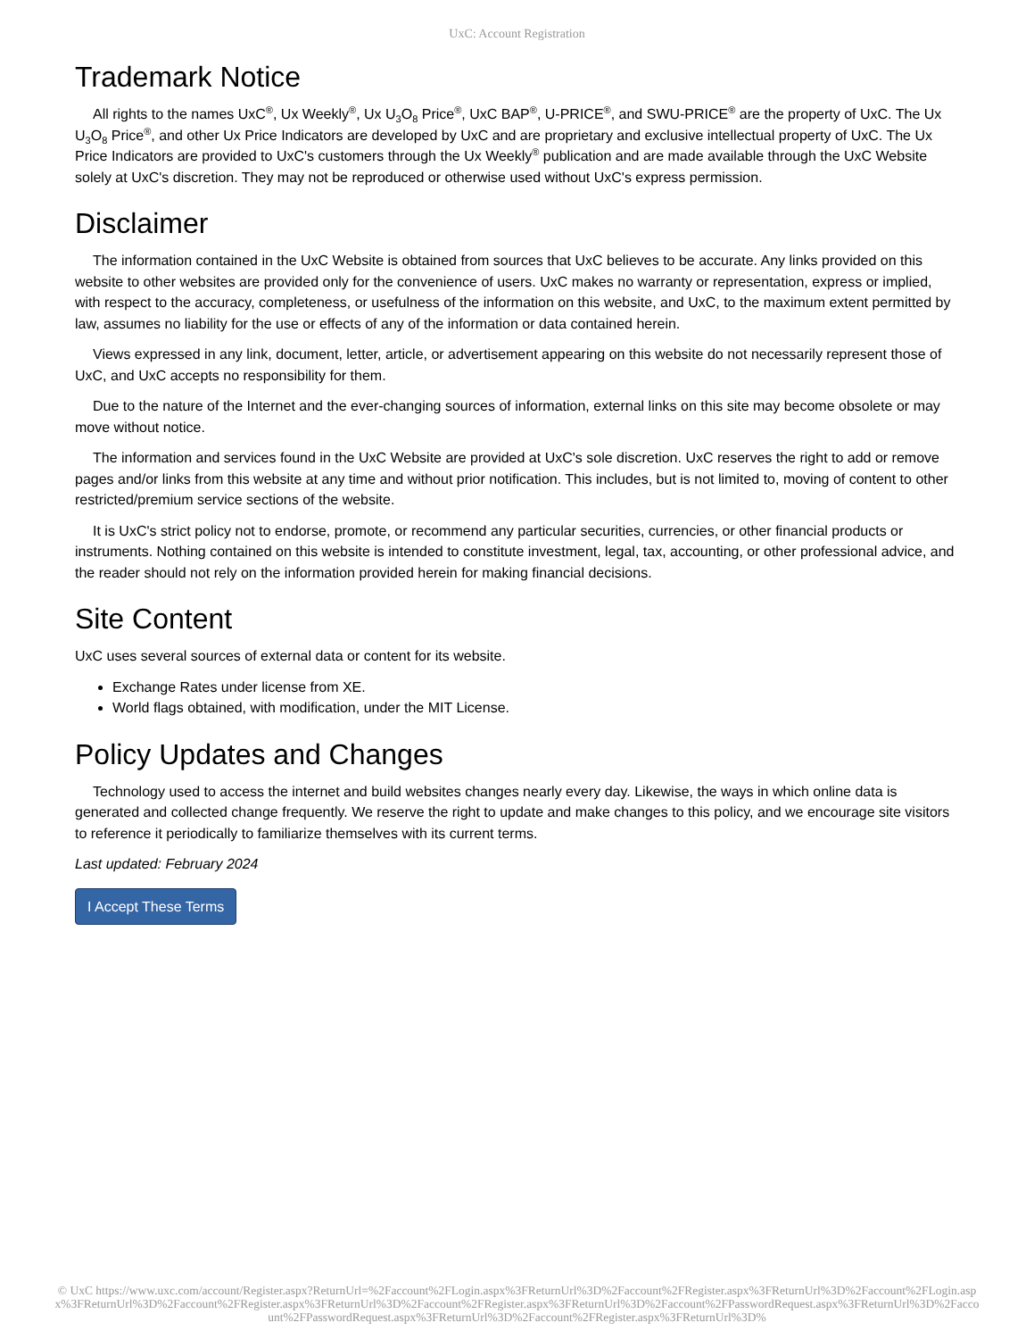UxC: Account Registration
Trademark Notice
All rights to the names UxC<sup>®</sup>, Ux Weekly<sup>®</sup>, Ux U<sub>3</sub>O<sub>8</sub> Price<sup>®</sup>, UxC BAP<sup>®</sup>, U-PRICE<sup>®</sup>, and SWU-PRICE<sup>®</sup> are the property of UxC. The Ux U<sub>3</sub>O<sub>8</sub> Price<sup>®</sup>, and other Ux Price Indicators are developed by UxC and are proprietary and exclusive intellectual property of UxC. The Ux Price Indicators are provided to UxC's customers through the Ux Weekly<sup>®</sup> publication and are made available through the UxC Website solely at UxC's discretion. They may not be reproduced or otherwise used without UxC's express permission.
Disclaimer
The information contained in the UxC Website is obtained from sources that UxC believes to be accurate. Any links provided on this website to other websites are provided only for the convenience of users. UxC makes no warranty or representation, express or implied, with respect to the accuracy, completeness, or usefulness of the information on this website, and UxC, to the maximum extent permitted by law, assumes no liability for the use or effects of any of the information or data contained herein.
Views expressed in any link, document, letter, article, or advertisement appearing on this website do not necessarily represent those of UxC, and UxC accepts no responsibility for them.
Due to the nature of the Internet and the ever-changing sources of information, external links on this site may become obsolete or may move without notice.
The information and services found in the UxC Website are provided at UxC's sole discretion. UxC reserves the right to add or remove pages and/or links from this website at any time and without prior notification. This includes, but is not limited to, moving of content to other restricted/premium service sections of the website.
It is UxC's strict policy not to endorse, promote, or recommend any particular securities, currencies, or other financial products or instruments. Nothing contained on this website is intended to constitute investment, legal, tax, accounting, or other professional advice, and the reader should not rely on the information provided herein for making financial decisions.
Site Content
UxC uses several sources of external data or content for its website.
Exchange Rates under license from XE.
World flags obtained, with modification, under the MIT License.
Policy Updates and Changes
Technology used to access the internet and build websites changes nearly every day. Likewise, the ways in which online data is generated and collected change frequently. We reserve the right to update and make changes to this policy, and we encourage site visitors to reference it periodically to familiarize themselves with its current terms.
Last updated: February 2024
I Accept These Terms
© UxC https://www.uxc.com/account/Register.aspx?ReturnUrl=%2Faccount%2FLogin.aspx%3FReturnUrl%3D%2Faccount%2FRegister.aspx%3FReturnUrl%3D%2Faccount%2FLogin.aspx%3FReturnUrl%3D%2Faccount%2FRegister.aspx%3FReturnUrl%3D%2Faccount%2FRegister.aspx%3FReturnUrl%3D%2Faccount%2FPasswordRequest.aspx%3FReturnUrl%3D%2Faccount%2FPasswordRequest.aspx%3FReturnUrl%3D%2Faccount%2FRegister.aspx%3FReturnUrl%3D%